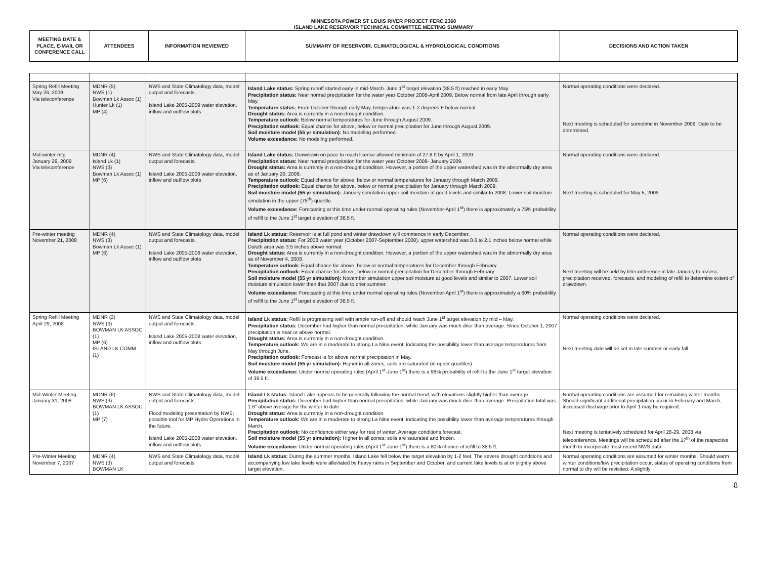MINNESOTA POWER ST LOUIS RIVER PROJECT FERC 2360
ISLAND LAKE RESERVOIR TECHNICAL COMMITTEE MEETING SUMMARY
| MEETING DATE & PLACE, E-MAIL OR CONFERENCE CALL | ATTENDEES | INFORMATION REVIEWED | SUMMARY OF RESERVOIR. CLIMATOLOGICAL & HYDROLOGICAL CONDITIONS | DECISIONS AND ACTION TAKEN |
| --- | --- | --- | --- | --- |
| Spring Refill Meeting May 26, 2009 Via teleconference | MDNR (5) NWS (1) Bowman Lk Assoc (1) Hunter Lk (1) MP (4) | NWS and State Climatology data, model output and forecasts. Island Lake 2005-2009 water elevation, inflow and outflow plots | Island Lake status: Spring runoff started early in mid-March. June 1<sup>st</sup> target elevation (38.5 ft) reached in early May. Precipitation status: Near normal precipitation for the water year October 2008-April 2009. Below normal from late April through early May. Temperature status: From October through early May, temperature was 1-2 degrees F below normal. Drought status: Area is currently in a non-drought condition. Temperature outlook: Below normal temperatures for June through August 2009. Precipitation outlook: Equal chance for above, below or normal precipitation for June through August 2009. Soil moisture model (55 yr simulation): No modeling performed. Volume exceedance: No modeling performed. | Normal operating conditions were declared. Next meeting is scheduled for sometime in November 2009. Date to be determined. |
| Mid-winter mtg January 29, 2009 Via teleconference | MDNR (4) Island Lk (1) NWS (3) Bowman Lk Assoc (1) MP (6) | NWS and State Climatology data, model output and forecasts. Island Lake 2005-2009 water elevation, inflow and outflow plots | Island Lake status: Drawdown on pace to reach license allowed minimum of 27.8 ft by April 1, 2009. Precipitation status: Near normal precipitation for the water year October 2008- January 2009. Drought status: Area is currently in a non-drought condition. However, a portion of the upper watershed was in the abnormally dry area as of January 20, 2009. Temperature outlook: Equal chance for above, below or normal temperatures for January through March 2009. Precipitation outlook: Equal chance for above, below or normal precipitation for January through March 2009. Soil moisture model (55 yr simulation): January simulation upper soil moisture at good levels and similar to 2008. Lower soil moisture simulation in the upper (75<sup>th</sup>) quartile. Volume exceedance: Forecasting at this time under normal operating rules (November-April 1<sup>st</sup>) there is approximately a 75% probability of refill to the June 1<sup>st</sup> target elevation of 38.5 ft. | Normal operating conditions were declared. Next meeting is scheduled for May 5, 2009. |
| Pre-winter meeting November 21, 2008 | MDNR (4) NWS (3) Bowman Lk Assoc (1) MP (6) | NWS and State Climatology data, model output and forecasts. Island Lake 2005-2008 water elevation, inflow and outflow plots | Island Lk status: Reservoir is at full pond and winter drawdown will commence in early December. Precipitation status: For 2008 water year (October 2007-September 2008), upper watershed was 0.6 to 2.1 inches below normal while Duluth area was 3.5 inches above normal. Drought status: Area is currently in a non-drought condition. However, a portion of the upper watershed was in the abnormally dry area as of November 4, 2008. Temperature outlook: Equal chance for above, below or normal temperatures for December through February Precipitation outlook: Equal chance for above, below or normal precipitation for December through February Soil moisture model (55 yr simulation): November simulation upper soil moisture at good levels and similar to 2007. Lower soil moisture simulation lower than that 2007 due to drier summer. Volume exceedance: Forecasting at this time under normal operating rules (November-April 1<sup>st</sup>) there is approximately a 60% probability of refill to the June 1<sup>st</sup> target elevation of 38.5 ft. | Normal operating conditions were declared. Next meeting will be held by teleconference in late January to assess precipitation received, forecasts, and modeling of refill to determine extent of drawdown. |
| Spring Refill Meeting April 29, 2008 | MDNR (2) NWS (3) BOWMAN LK ASSOC (1) MP (6) ISLAND LK COMM (1) | NWS and State Climatology data, model output and forecasts. Island Lake 2005-2008 water elevation, inflow and outflow plots | Island Lk status: Refill is progressing well with ample run-off and should reach June 1<sup>st</sup> target elevation by mid – May. Precipitation status: December had higher than normal precipitation, while January was much drier than average. Since October 1, 2007 precipitation is near or above normal. Drought status: Area is currently in a non-drought condition. Temperature outlook: We are in a moderate to strong La Nina event, indicating the possibility lower than average temperatures from May through June. Precipitation outlook: Forecast is for above normal precipitation in May. Soil moisture model (55 yr simulation): Higher in all zones; soils are saturated (in upper quartiles). Volume exceedance: Under normal operating rules (April 1<sup>st</sup>-June 1<sup>st</sup>) there is a 98% probability of refill to the June 1<sup>st</sup> target elevation of 38.5 ft. | Normal operating conditions were declared. Next meeting date will be set in late summer or early fall. |
| Mid-Winter Meeting January 31, 2008 | MDNR (6) NWS (3) BOWMAN LK ASSOC (1) MP (7) | NWS and State Climatology data, model output and forecasts. Flood modeling presentation by NWS; possible tool for MP Hydro Operations in the future. Island Lake 2005-2008 water elevation, inflow and outflow plots | Island Lk status: Island Lake appears to be generally following the normal trend, with elevations slightly higher than average Precipitation status: December had higher than normal precipitation, while January was much drier than average. Precipitation total was 1.6" above average for the winter to date. Drought status: Area is currently in a non-drought condition. Temperature outlook: We are in a moderate to strong La Nina event, indicating the possibility lower than average temperatures through March. Precipitation outlook: No confidence either way for rest of winter. Average conditions forecast. Soil moisture model (55 yr simulation): Higher in all zones; soils are saturated and frozen. Volume exceedance: Under normal operating rules (April 1<sup>st</sup>-June 1<sup>st</sup>) there is a 80% chance of refill to 38.5 ft. | Normal operating conditions are assumed for remaining winter months. Should significant additional precipitation occur in February and March, increased discharge prior to April 1 may be required. Next meeting is tentatively scheduled for April 28-29, 2008 via teleconference. Meetings will be scheduled after the 17<sup>th</sup> of the respective month to incorporate most recent NWS data. |
| Pre-Winter Meeting November 7, 2007 | MDNR (4) NWS (3) BOWMAN LK | NWS and State Climatology data, model output and forecasts | Island Lk status: During the summer months, Island Lake fell below the target elevation by 1-2 feet. The severe drought conditions and accompanying low lake levels were alleviated by heavy rains in September and October, and current lake levels is at or slightly above target elevation. | Normal operating conditions are assumed for winter months. Should warm winter conditions/low precipitation occur, status of operating conditions from normal to dry will be revisited. A slightly |
8